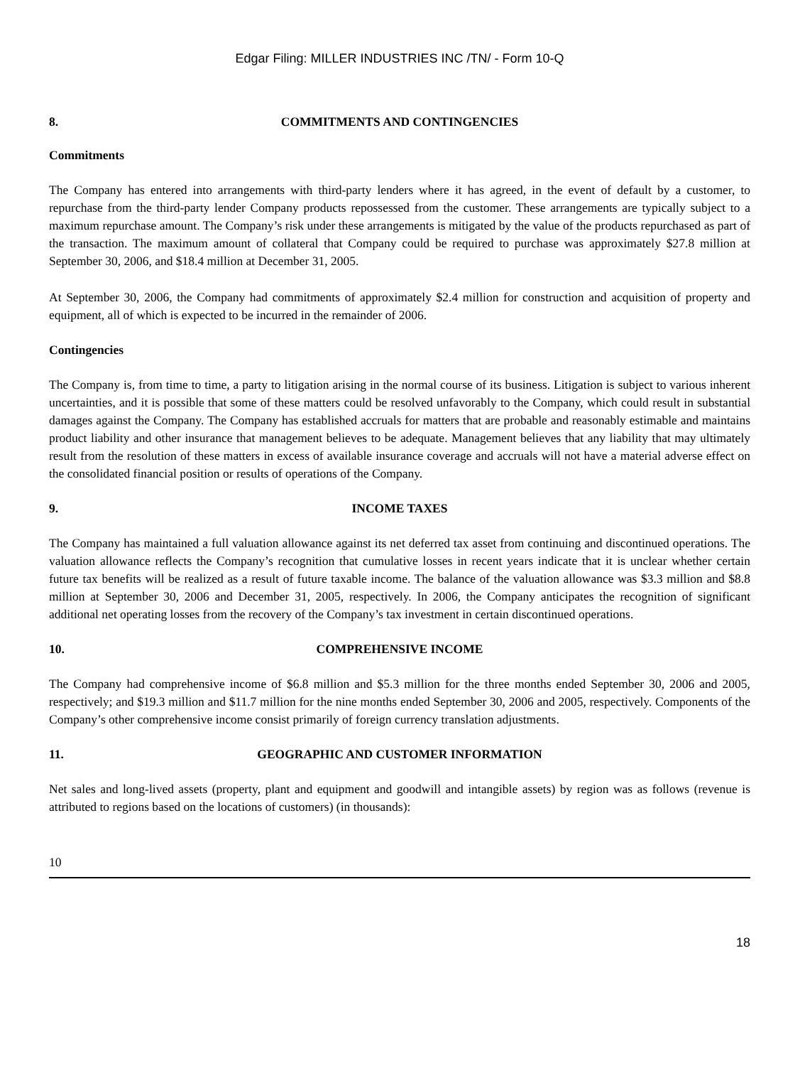Edgar Filing: MILLER INDUSTRIES INC /TN/ - Form 10-Q
8. COMMITMENTS AND CONTINGENCIES
Commitments
The Company has entered into arrangements with third-party lenders where it has agreed, in the event of default by a customer, to repurchase from the third-party lender Company products repossessed from the customer. These arrangements are typically subject to a maximum repurchase amount. The Company’s risk under these arrangements is mitigated by the value of the products repurchased as part of the transaction. The maximum amount of collateral that Company could be required to purchase was approximately $27.8 million at September 30, 2006, and $18.4 million at December 31, 2005.
At September 30, 2006, the Company had commitments of approximately $2.4 million for construction and acquisition of property and equipment, all of which is expected to be incurred in the remainder of 2006.
Contingencies
The Company is, from time to time, a party to litigation arising in the normal course of its business. Litigation is subject to various inherent uncertainties, and it is possible that some of these matters could be resolved unfavorably to the Company, which could result in substantial damages against the Company. The Company has established accruals for matters that are probable and reasonably estimable and maintains product liability and other insurance that management believes to be adequate. Management believes that any liability that may ultimately result from the resolution of these matters in excess of available insurance coverage and accruals will not have a material adverse effect on the consolidated financial position or results of operations of the Company.
9. INCOME TAXES
The Company has maintained a full valuation allowance against its net deferred tax asset from continuing and discontinued operations. The valuation allowance reflects the Company’s recognition that cumulative losses in recent years indicate that it is unclear whether certain future tax benefits will be realized as a result of future taxable income. The balance of the valuation allowance was $3.3 million and $8.8 million at September 30, 2006 and December 31, 2005, respectively. In 2006, the Company anticipates the recognition of significant additional net operating losses from the recovery of the Company’s tax investment in certain discontinued operations.
10. COMPREHENSIVE INCOME
The Company had comprehensive income of $6.8 million and $5.3 million for the three months ended September 30, 2006 and 2005, respectively; and $19.3 million and $11.7 million for the nine months ended September 30, 2006 and 2005, respectively. Components of the Company’s other comprehensive income consist primarily of foreign currency translation adjustments.
11. GEOGRAPHIC AND CUSTOMER INFORMATION
Net sales and long-lived assets (property, plant and equipment and goodwill and intangible assets) by region was as follows (revenue is attributed to regions based on the locations of customers) (in thousands):
10
18